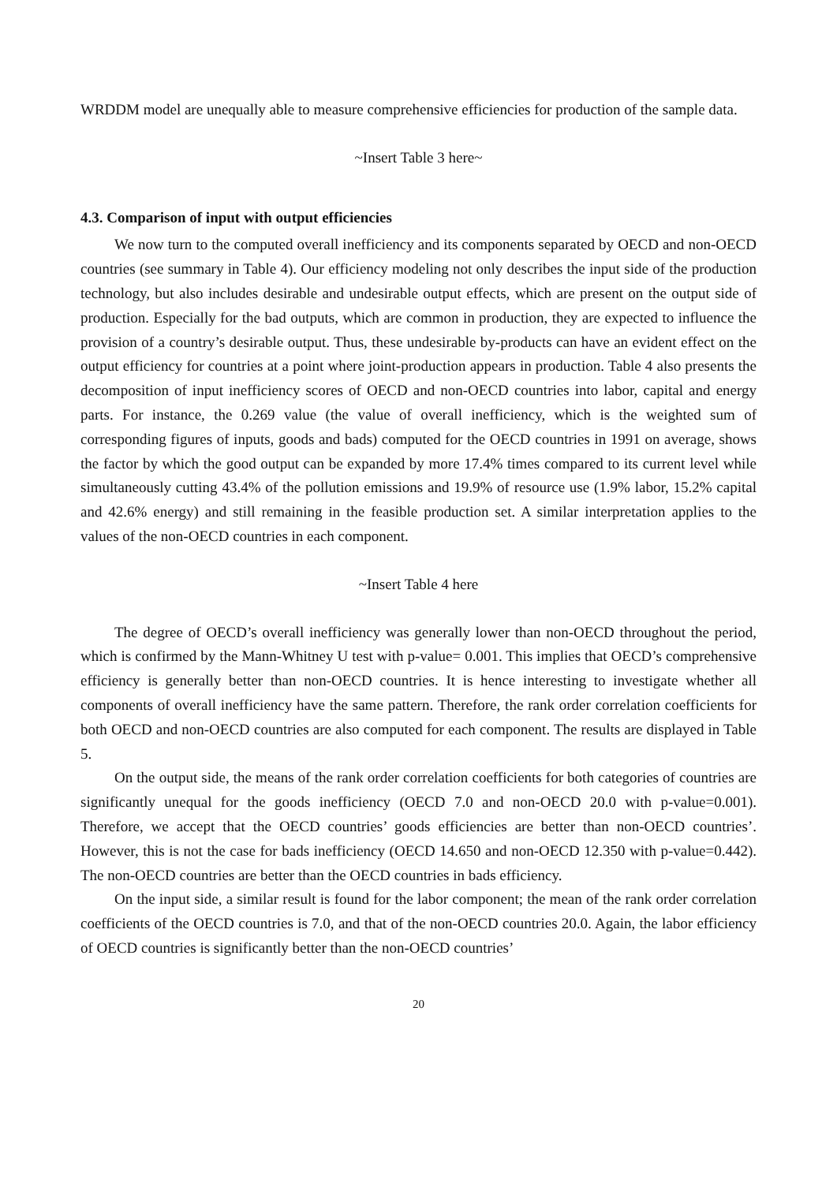WRDDM model are unequally able to measure comprehensive efficiencies for production of the sample data.
~Insert Table 3 here~
4.3. Comparison of input with output efficiencies
We now turn to the computed overall inefficiency and its components separated by OECD and non-OECD countries (see summary in Table 4). Our efficiency modeling not only describes the input side of the production technology, but also includes desirable and undesirable output effects, which are present on the output side of production. Especially for the bad outputs, which are common in production, they are expected to influence the provision of a country’s desirable output. Thus, these undesirable by-products can have an evident effect on the output efficiency for countries at a point where joint-production appears in production. Table 4 also presents the decomposition of input inefficiency scores of OECD and non-OECD countries into labor, capital and energy parts. For instance, the 0.269 value (the value of overall inefficiency, which is the weighted sum of corresponding figures of inputs, goods and bads) computed for the OECD countries in 1991 on average, shows the factor by which the good output can be expanded by more 17.4% times compared to its current level while simultaneously cutting 43.4% of the pollution emissions and 19.9% of resource use (1.9% labor, 15.2% capital and 42.6% energy) and still remaining in the feasible production set. A similar interpretation applies to the values of the non-OECD countries in each component.
~Insert Table 4 here
The degree of OECD’s overall inefficiency was generally lower than non-OECD throughout the period, which is confirmed by the Mann-Whitney U test with p-value= 0.001. This implies that OECD’s comprehensive efficiency is generally better than non-OECD countries. It is hence interesting to investigate whether all components of overall inefficiency have the same pattern. Therefore, the rank order correlation coefficients for both OECD and non-OECD countries are also computed for each component. The results are displayed in Table 5.
On the output side, the means of the rank order correlation coefficients for both categories of countries are significantly unequal for the goods inefficiency (OECD 7.0 and non-OECD 20.0 with p-value=0.001). Therefore, we accept that the OECD countries’ goods efficiencies are better than non-OECD countries’. However, this is not the case for bads inefficiency (OECD 14.650 and non-OECD 12.350 with p-value=0.442). The non-OECD countries are better than the OECD countries in bads efficiency.
On the input side, a similar result is found for the labor component; the mean of the rank order correlation coefficients of the OECD countries is 7.0, and that of the non-OECD countries 20.0. Again, the labor efficiency of OECD countries is significantly better than the non-OECD countries’
20